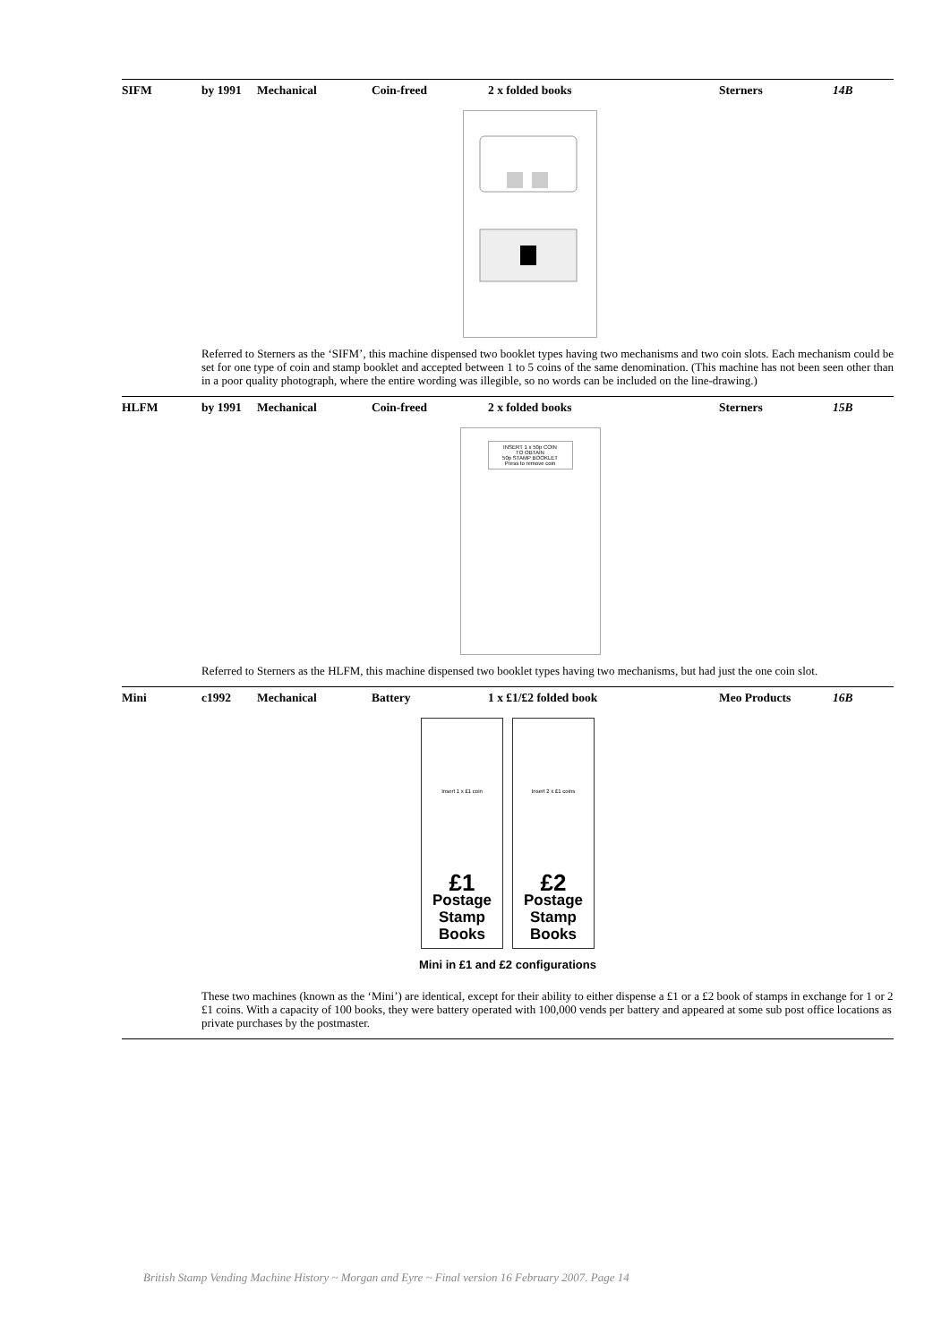| SIFM | by 1991 | Mechanical | Coin-freed | 2 x folded books | Sterners | 14B |
Referred to Sterners as the ‘SIFM’, this machine dispensed two booklet types having two mechanisms and two coin slots. Each mechanism could be set for one type of coin and stamp booklet and accepted between 1 to 5 coins of the same denomination. (This machine has not been seen other than in a poor quality photograph, where the entire wording was illegible, so no words can be included on the line-drawing.)
| HLFM | by 1991 | Mechanical | Coin-freed | 2 x folded books | Sterners | 15B |
INSERT 1 x 50p COIN
TO OBTAIN
50p STAMP BOOKLET
Press to remove coin
Referred to Sterners as the HLFM, this machine dispensed two booklet types having two mechanisms, but had just the one coin slot.
| Mini | c1992 | Mechanical | Battery | 1 x £1/£2 folded book | Meo Products | 16B |
Insert 1 x £1 coin
£1
Postage
Stamp
Books
Insert 2 x £1 coins
£2
Postage
Stamp
Books
Mini in £1 and £2 configurations
These two machines (known as the ‘Mini’) are identical, except for their ability to either dispense a £1 or a £2 book of stamps in exchange for 1 or 2 £1 coins. With a capacity of 100 books, they were battery operated with 100,000 vends per battery and appeared at some sub post office locations as private purchases by the postmaster.
British Stamp Vending Machine History ~ Morgan and Eyre ~ Final version 16 February 2007. Page 14